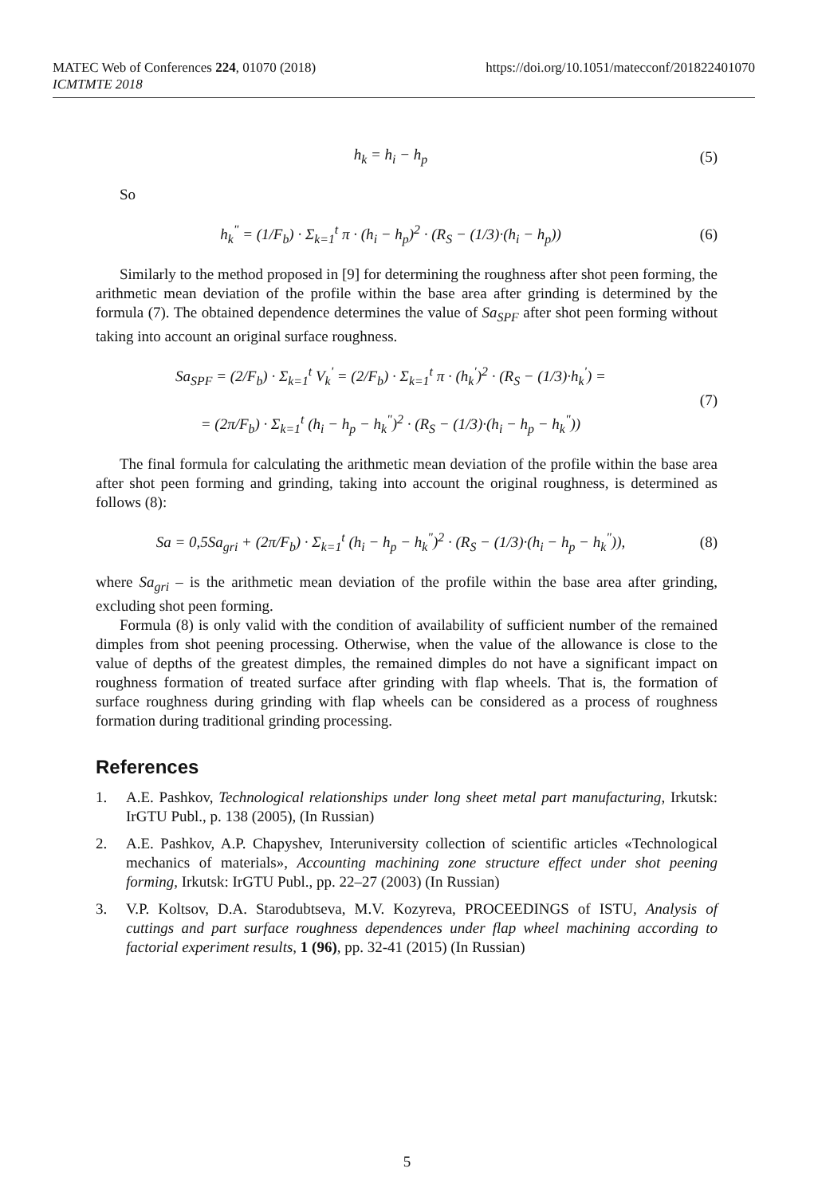https://doi.org/10.1051/matecconf/201822401070 MATEC Web of Conferences 224, 01070 (2018)
ICMTMTE 2018
h<sub>k</sub> = h<sub>i</sub> − h<sub>p</sub> (5)
So
h<sub>k</sub><sup>"</sup> = (1/F<sub>b</sub>) · Σ<sub>k=1</sub><sup>t</sup> π · (h<sub>i</sub> − h<sub>p</sub>)<sup>2</sup> · (R<sub>S</sub> − (1/3)·(h<sub>i</sub> − h<sub>p</sub>)) (6)
Similarly to the method proposed in [9] for determining the roughness after shot peen forming, the arithmetic mean deviation of the profile within the base area after grinding is determined by the formula (7). The obtained dependence determines the value of Sa<sub>SPF</sub> after shot peen forming without taking into account an original surface roughness.
Sa<sub>SPF</sub> = (2/F<sub>b</sub>) · Σ<sub>k=1</sub><sup>t</sup> V<sub>k</sub><sup>'</sup> = (2/F<sub>b</sub>) · Σ<sub>k=1</sub><sup>t</sup> π · (h<sub>k</sub><sup>'</sup>)<sup>2</sup> · (R<sub>S</sub> − (1/3)·h<sub>k</sub><sup>'</sup>) =
= (2π/F<sub>b</sub>) · Σ<sub>k=1</sub><sup>t</sup> (h<sub>i</sub> − h<sub>p</sub> − h<sub>k</sub><sup>"</sup>)<sup>2</sup> · (R<sub>S</sub> − (1/3)·(h<sub>i</sub> − h<sub>p</sub> − h<sub>k</sub><sup>"</sup>)) (7)
The final formula for calculating the arithmetic mean deviation of the profile within the base area after shot peen forming and grinding, taking into account the original roughness, is determined as follows (8):
Sa = 0,5Sa<sub>gri</sub> + (2π/F<sub>b</sub>) · Σ<sub>k=1</sub><sup>t</sup> (h<sub>i</sub> − h<sub>p</sub> − h<sub>k</sub><sup>"</sup>)<sup>2</sup> · (R<sub>S</sub> − (1/3)·(h<sub>i</sub> − h<sub>p</sub> − h<sub>k</sub><sup>"</sup>)), (8)
where Sa<sub>gri</sub> – is the arithmetic mean deviation of the profile within the base area after grinding, excluding shot peen forming.
Formula (8) is only valid with the condition of availability of sufficient number of the remained dimples from shot peening processing. Otherwise, when the value of the allowance is close to the value of depths of the greatest dimples, the remained dimples do not have a significant impact on roughness formation of treated surface after grinding with flap wheels. That is, the formation of surface roughness during grinding with flap wheels can be considered as a process of roughness formation during traditional grinding processing.
References
1. A.E. Pashkov, Technological relationships under long sheet metal part manufacturing, Irkutsk: IrGTU Publ., p. 138 (2005), (In Russian)
2. A.E. Pashkov, A.P. Chapyshev, Interuniversity collection of scientific articles «Technological mechanics of materials», Accounting machining zone structure effect under shot peening forming, Irkutsk: IrGTU Publ., pp. 22–27 (2003) (In Russian)
3. V.P. Koltsov, D.A. Starodubtseva, M.V. Kozyreva, PROCEEDINGS of ISTU, Analysis of cuttings and part surface roughness dependences under flap wheel machining according to factorial experiment results, 1 (96), pp. 32-41 (2015) (In Russian)
5